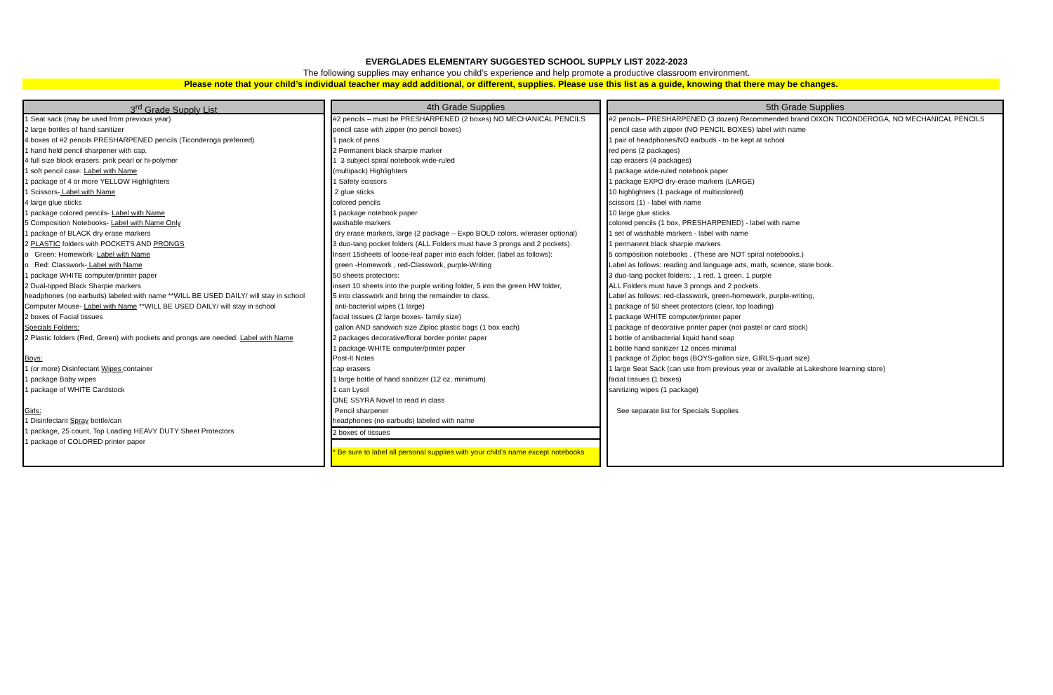EVERGLADES ELEMENTARY SUGGESTED SCHOOL SUPPLY LIST 2022-2023
The following supplies may enhance you child’s experience and help promote a productive classroom environment.
Please note that your child’s individual teacher may add additional, or different, supplies. Please use this list as a guide, knowing that there may be changes.
3<sup>rd</sup> Grade Supply List
1 Seat sack (may be used from previous year)
2 large bottles of hand sanitizer
4 boxes of #2 pencils PRESHARPENED pencils (Ticonderoga preferred)
1 hand held pencil sharpener with cap.
4 full size block erasers: pink pearl or hi-polymer
1 soft pencil case: Label with Name
1 package of 4 or more YELLOW Highlighters
1 Scissors- Label with Name
4 large glue sticks
1 package colored pencils- Label with Name
5 Composition Notebooks- Label with Name Only
1 package of BLACK dry erase markers
2 PLASTIC folders with POCKETS AND PRONGS
o Green: Homework- Label with Name
o Red: Classwork- Label with Name
1 package WHITE computer/printer paper
2 Dual-tipped Black Sharpie markers
headphones (no earbuds) labeled with name **WILL BE USED DAILY/ will stay in school
Computer Mouse- Label with Name **WILL BE USED DAILY/ will stay in school
2 boxes of Facial tissues
Specials Folders:
2 Plastic folders (Red, Green) with pockets and prongs are needed. Label with Name
Boys:
1 (or more) Disinfectant Wipes container
1 package Baby wipes
1 package of WHITE Cardstock
Girls:
1 Disinfectant Spray bottle/can
1 package, 25 count, Top Loading HEAVY DUTY Sheet Protectors
1 package of COLORED printer paper
4th Grade Supplies
#2 pencils – must be PRESHARPENED (2 boxes) NO MECHANICAL PENCILS
pencil case with zipper (no pencil boxes)
1 pack of pens
2 Permanent black sharpie marker
1 3 subject spiral notebook wide-ruled
(multipack) Highlighters
1 Safety scissors
2 glue sticks
colored pencils
1 package notebook paper
washable markers
dry erase markers, large (2 package – Expo BOLD colors, w/eraser optional)
3 duo-tang pocket folders (ALL Folders must have 3 prongs and 2 pockets).
Insert 15sheets of loose-leaf paper into each folder. (label as follows):
green -Homework , red-Classwork, purple-Writing
50 sheets protectors:
insert 10 sheets into the purple writing folder, 5 into the green HW folder,
5 into classwork and bring the remainder to class.
anti-bacterial wipes (1 large)
facial tissues (2 large boxes- family size)
gallon AND sandwich size Ziploc plastic bags (1 box each)
2 packages decorative/floral border printer paper
1 package WHITE computer/printer paper
Post-It Notes
cap erasers
1 large bottle of hand sanitizer (12 oz. minimum)
1 can Lysol
ONE SSYRA Novel to read in class
Pencil sharpener
headphones (no earbuds) labeled with name
2 boxes of tissues
* Be sure to label all personal supplies with your child’s name except notebooks
5th Grade Supplies
#2 pencils– PRESHARPENED (3 dozen) Recommended brand DIXON TICONDEROGA, NO MECHANICAL PENCILS
pencil case with zipper (NO PENCIL BOXES) label with name
1 pair of headphones/NO earbuds - to be kept at school
red pens (2 packages)
cap erasers (4 packages)
1 package wide-ruled notebook paper
1 package EXPO dry-erase markers (LARGE)
10 highlighters (1 package of multicolored)
scissors (1) - label with name
10 large glue sticks
colored pencils (1 box, PRESHARPENED) - label with name
1 set of washable markers - label with name
1 permanent black sharpie markers
5 composition notebooks . (These are NOT spiral notebooks.)
Label as follows: reading and language arts, math, science, state book.
3 duo-tang pocket folders: , 1 red, 1 green, 1 purple
ALL Folders must have 3 prongs and 2 pockets.
Label as follows: red-classwork, green-homework, purple-writing,
1 package of 50 sheet protectors (clear, top loading)
1 package WHITE computer/printer paper
1 package of decorative printer paper (not pastel or card stock)
1 bottle of antibacterial liquid hand soap
1 bottle hand sanitizer 12 onces minimal
1 package of Ziploc bags (BOYS-gallon size, GIRLS-quart size)
1 large Seat Sack (can use from previous year or available at Lakeshore learning store)
facial tissues (1 boxes)
sanitizing wipes (1 package)
See separate list for Specials Supplies